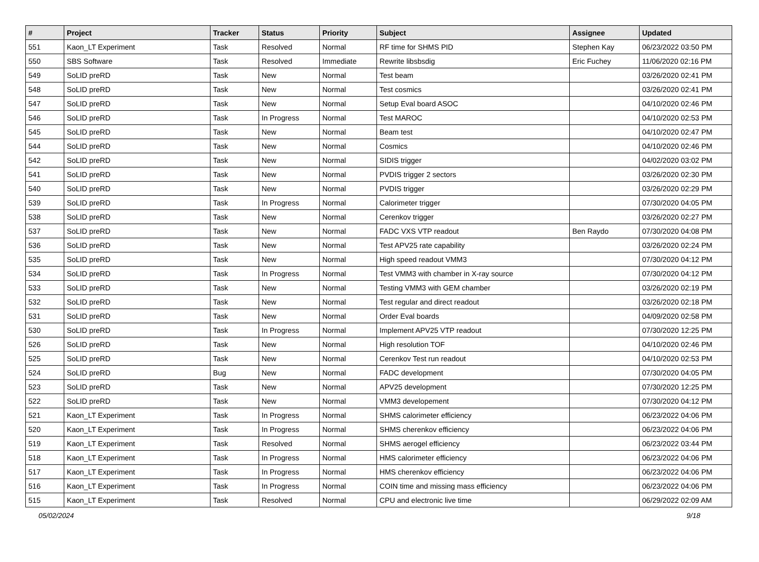| # | Project | Tracker | Status | Priority | Subject | Assignee | Updated |
| --- | --- | --- | --- | --- | --- | --- | --- |
| 551 | Kaon_LT Experiment | Task | Resolved | Normal | RF time for SHMS PID | Stephen Kay | 06/23/2022 03:50 PM |
| 550 | SBS Software | Task | Resolved | Immediate | Rewrite libsbsdig | Eric Fuchey | 11/06/2020 02:16 PM |
| 549 | SoLID preRD | Task | New | Normal | Test beam | | 03/26/2020 02:41 PM |
| 548 | SoLID preRD | Task | New | Normal | Test cosmics | | 03/26/2020 02:41 PM |
| 547 | SoLID preRD | Task | New | Normal | Setup Eval board ASOC | | 04/10/2020 02:46 PM |
| 546 | SoLID preRD | Task | In Progress | Normal | Test MAROC | | 04/10/2020 02:53 PM |
| 545 | SoLID preRD | Task | New | Normal | Beam test | | 04/10/2020 02:47 PM |
| 544 | SoLID preRD | Task | New | Normal | Cosmics | | 04/10/2020 02:46 PM |
| 542 | SoLID preRD | Task | New | Normal | SIDIS trigger | | 04/02/2020 03:02 PM |
| 541 | SoLID preRD | Task | New | Normal | PVDIS trigger 2 sectors | | 03/26/2020 02:30 PM |
| 540 | SoLID preRD | Task | New | Normal | PVDIS trigger | | 03/26/2020 02:29 PM |
| 539 | SoLID preRD | Task | In Progress | Normal | Calorimeter trigger | | 07/30/2020 04:05 PM |
| 538 | SoLID preRD | Task | New | Normal | Cerenkov trigger | | 03/26/2020 02:27 PM |
| 537 | SoLID preRD | Task | New | Normal | FADC VXS VTP readout | Ben Raydo | 07/30/2020 04:08 PM |
| 536 | SoLID preRD | Task | New | Normal | Test APV25 rate capability | | 03/26/2020 02:24 PM |
| 535 | SoLID preRD | Task | New | Normal | High speed readout VMM3 | | 07/30/2020 04:12 PM |
| 534 | SoLID preRD | Task | In Progress | Normal | Test VMM3 with chamber in X-ray source | | 07/30/2020 04:12 PM |
| 533 | SoLID preRD | Task | New | Normal | Testing VMM3 with GEM chamber | | 03/26/2020 02:19 PM |
| 532 | SoLID preRD | Task | New | Normal | Test regular and direct readout | | 03/26/2020 02:18 PM |
| 531 | SoLID preRD | Task | New | Normal | Order Eval boards | | 04/09/2020 02:58 PM |
| 530 | SoLID preRD | Task | In Progress | Normal | Implement APV25 VTP readout | | 07/30/2020 12:25 PM |
| 526 | SoLID preRD | Task | New | Normal | High resolution TOF | | 04/10/2020 02:46 PM |
| 525 | SoLID preRD | Task | New | Normal | Cerenkov Test run readout | | 04/10/2020 02:53 PM |
| 524 | SoLID preRD | Bug | New | Normal | FADC development | | 07/30/2020 04:05 PM |
| 523 | SoLID preRD | Task | New | Normal | APV25 development | | 07/30/2020 12:25 PM |
| 522 | SoLID preRD | Task | New | Normal | VMM3 developement | | 07/30/2020 04:12 PM |
| 521 | Kaon_LT Experiment | Task | In Progress | Normal | SHMS calorimeter efficiency | | 06/23/2022 04:06 PM |
| 520 | Kaon_LT Experiment | Task | In Progress | Normal | SHMS cherenkov efficiency | | 06/23/2022 04:06 PM |
| 519 | Kaon_LT Experiment | Task | Resolved | Normal | SHMS aerogel efficiency | | 06/23/2022 03:44 PM |
| 518 | Kaon_LT Experiment | Task | In Progress | Normal | HMS calorimeter efficiency | | 06/23/2022 04:06 PM |
| 517 | Kaon_LT Experiment | Task | In Progress | Normal | HMS cherenkov efficiency | | 06/23/2022 04:06 PM |
| 516 | Kaon_LT Experiment | Task | In Progress | Normal | COIN time and missing mass efficiency | | 06/23/2022 04:06 PM |
| 515 | Kaon_LT Experiment | Task | Resolved | Normal | CPU and electronic live time | | 06/29/2022 02:09 AM |
05/02/2024 9/18